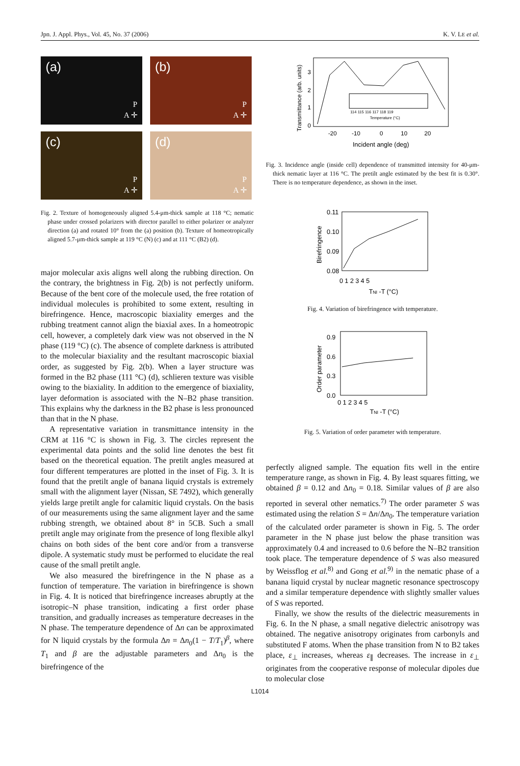Jpn. J. Appl. Phys., Vol. 45, No. 37 (2006) K. V. LE et al.
(a)
P
A ✛
(b)
P
A ✛
(c)
P
A ✛
(d)
P
A ✛
Fig. 2. Texture of homogeneously aligned 5.4-μm-thick sample at 118 °C; nematic phase under crossed polarizers with director parallel to either polarizer or analyzer direction (a) and rotated 10° from the (a) position (b). Texture of homeotropically aligned 5.7-μm-thick sample at 119 °C (N) (c) and at 111 °C (B2) (d).
major molecular axis aligns well along the rubbing direction. On the contrary, the brightness in Fig. 2(b) is not perfectly uniform. Because of the bent core of the molecule used, the free rotation of individual molecules is prohibited to some extent, resulting in birefringence. Hence, macroscopic biaxiality emerges and the rubbing treatment cannot align the biaxial axes. In a homeotropic cell, however, a completely dark view was not observed in the N phase (119 °C) (c). The absence of complete darkness is attributed to the molecular biaxiality and the resultant macroscopic biaxial order, as suggested by Fig. 2(b). When a layer structure was formed in the B2 phase (111 °C) (d), schlieren texture was visible owing to the biaxiality. In addition to the emergence of biaxiality, layer deformation is associated with the N–B2 phase transition. This explains why the darkness in the B2 phase is less pronounced than that in the N phase.
A representative variation in transmittance intensity in the CRM at 116 °C is shown in Fig. 3. The circles represent the experimental data points and the solid line denotes the best fit based on the theoretical equation. The pretilt angles measured at four different temperatures are plotted in the inset of Fig. 3. It is found that the pretilt angle of banana liquid crystals is extremely small with the alignment layer (Nissan, SE 7492), which generally yields large pretilt angle for calamitic liquid crystals. On the basis of our measurements using the same alignment layer and the same rubbing strength, we obtained about 8° in 5CB. Such a small pretilt angle may originate from the presence of long flexible alkyl chains on both sides of the bent core and/or from a transverse dipole. A systematic study must be performed to elucidate the real cause of the small pretilt angle.
We also measured the birefringence in the N phase as a function of temperature. The variation in birefringence is shown in Fig. 4. It is noticed that birefringence increases abruptly at the isotropic–N phase transition, indicating a first order phase transition, and gradually increases as temperature decreases in the N phase. The temperature dependence of Δn can be approximated for N liquid crystals by the formula Δn = Δn<sub>0</sub>(1 − T/T<sub>1</sub>)<sup>β</sup>, where T<sub>1</sub> and β are the adjustable parameters and Δn<sub>0</sub> is the birefringence of the
3
2
1
0
-20
-10
0
10
20
Incident angle (deg)
114 115 116 117 118 119
Temperature (°C)
Transmittance (arb. units)
Fig. 3. Incidence angle (inside cell) dependence of transmitted intensity for 40-μm-thick nematic layer at 116 °C. The pretilt angle estimated by the best fit is 0.30°. There is no temperature dependence, as shown in the inset.
0.11
0.10
0.09
0.08
0 1 2 3 4 5
TNI -T (°C)
Birefringence
Fig. 4. Variation of birefringence with temperature.
0.9
0.6
0.3
0.0
0 1 2 3 4 5
TNI -T (°C)
Order parameter
Fig. 5. Variation of order parameter with temperature.
perfectly aligned sample. The equation fits well in the entire temperature range, as shown in Fig. 4. By least squares fitting, we obtained β = 0.12 and Δn<sub>0</sub> = 0.18. Similar values of β are also reported in several other nematics.<sup>7)</sup> The order parameter S was estimated using the relation S = Δn/Δn<sub>0</sub>. The temperature variation of the calculated order parameter is shown in Fig. 5. The order parameter in the N phase just below the phase transition was approximately 0.4 and increased to 0.6 before the N–B2 transition took place. The temperature dependence of S was also measured by Weissflog et al.<sup>8)</sup> and Gong et al.<sup>9)</sup> in the nematic phase of a banana liquid crystal by nuclear magnetic resonance spectroscopy and a similar temperature dependence with slightly smaller values of S was reported.
Finally, we show the results of the dielectric measurements in Fig. 6. In the N phase, a small negative dielectric anisotropy was obtained. The negative anisotropy originates from carbonyls and substituted F atoms. When the phase transition from N to B2 takes place, ε<sub>⊥</sub> increases, whereas ε<sub>∥</sub> decreases. The increase in ε<sub>⊥</sub> originates from the cooperative response of molecular dipoles due to molecular close
L1014